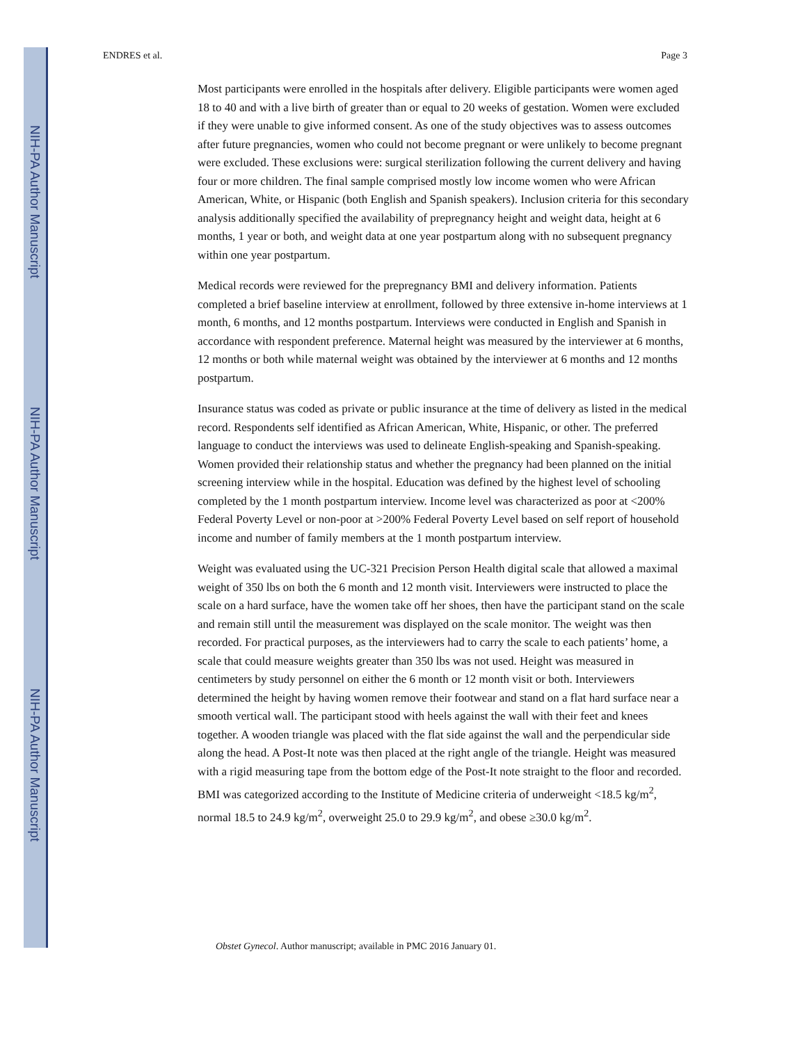NIH-PA Author Manuscript
NIH-PA Author Manuscript
NIH-PA Author Manuscript
ENDRES et al. Page 3
Most participants were enrolled in the hospitals after delivery. Eligible participants were women aged 18 to 40 and with a live birth of greater than or equal to 20 weeks of gestation. Women were excluded if they were unable to give informed consent. As one of the study objectives was to assess outcomes after future pregnancies, women who could not become pregnant or were unlikely to become pregnant were excluded. These exclusions were: surgical sterilization following the current delivery and having four or more children. The final sample comprised mostly low income women who were African American, White, or Hispanic (both English and Spanish speakers). Inclusion criteria for this secondary analysis additionally specified the availability of prepregnancy height and weight data, height at 6 months, 1 year or both, and weight data at one year postpartum along with no subsequent pregnancy within one year postpartum.
Medical records were reviewed for the prepregnancy BMI and delivery information. Patients completed a brief baseline interview at enrollment, followed by three extensive in-home interviews at 1 month, 6 months, and 12 months postpartum. Interviews were conducted in English and Spanish in accordance with respondent preference. Maternal height was measured by the interviewer at 6 months, 12 months or both while maternal weight was obtained by the interviewer at 6 months and 12 months postpartum.
Insurance status was coded as private or public insurance at the time of delivery as listed in the medical record. Respondents self identified as African American, White, Hispanic, or other. The preferred language to conduct the interviews was used to delineate English-speaking and Spanish-speaking. Women provided their relationship status and whether the pregnancy had been planned on the initial screening interview while in the hospital. Education was defined by the highest level of schooling completed by the 1 month postpartum interview. Income level was characterized as poor at <200% Federal Poverty Level or non-poor at >200% Federal Poverty Level based on self report of household income and number of family members at the 1 month postpartum interview.
Weight was evaluated using the UC-321 Precision Person Health digital scale that allowed a maximal weight of 350 lbs on both the 6 month and 12 month visit. Interviewers were instructed to place the scale on a hard surface, have the women take off her shoes, then have the participant stand on the scale and remain still until the measurement was displayed on the scale monitor. The weight was then recorded. For practical purposes, as the interviewers had to carry the scale to each patients’ home, a scale that could measure weights greater than 350 lbs was not used. Height was measured in centimeters by study personnel on either the 6 month or 12 month visit or both. Interviewers determined the height by having women remove their footwear and stand on a flat hard surface near a smooth vertical wall. The participant stood with heels against the wall with their feet and knees together. A wooden triangle was placed with the flat side against the wall and the perpendicular side along the head. A Post-It note was then placed at the right angle of the triangle. Height was measured with a rigid measuring tape from the bottom edge of the Post-It note straight to the floor and recorded. BMI was categorized according to the Institute of Medicine criteria of underweight <18.5 kg/m<sup>2</sup>, normal 18.5 to 24.9 kg/m<sup>2</sup>, overweight 25.0 to 29.9 kg/m<sup>2</sup>, and obese ≥30.0 kg/m<sup>2</sup>.
Obstet Gynecol. Author manuscript; available in PMC 2016 January 01.